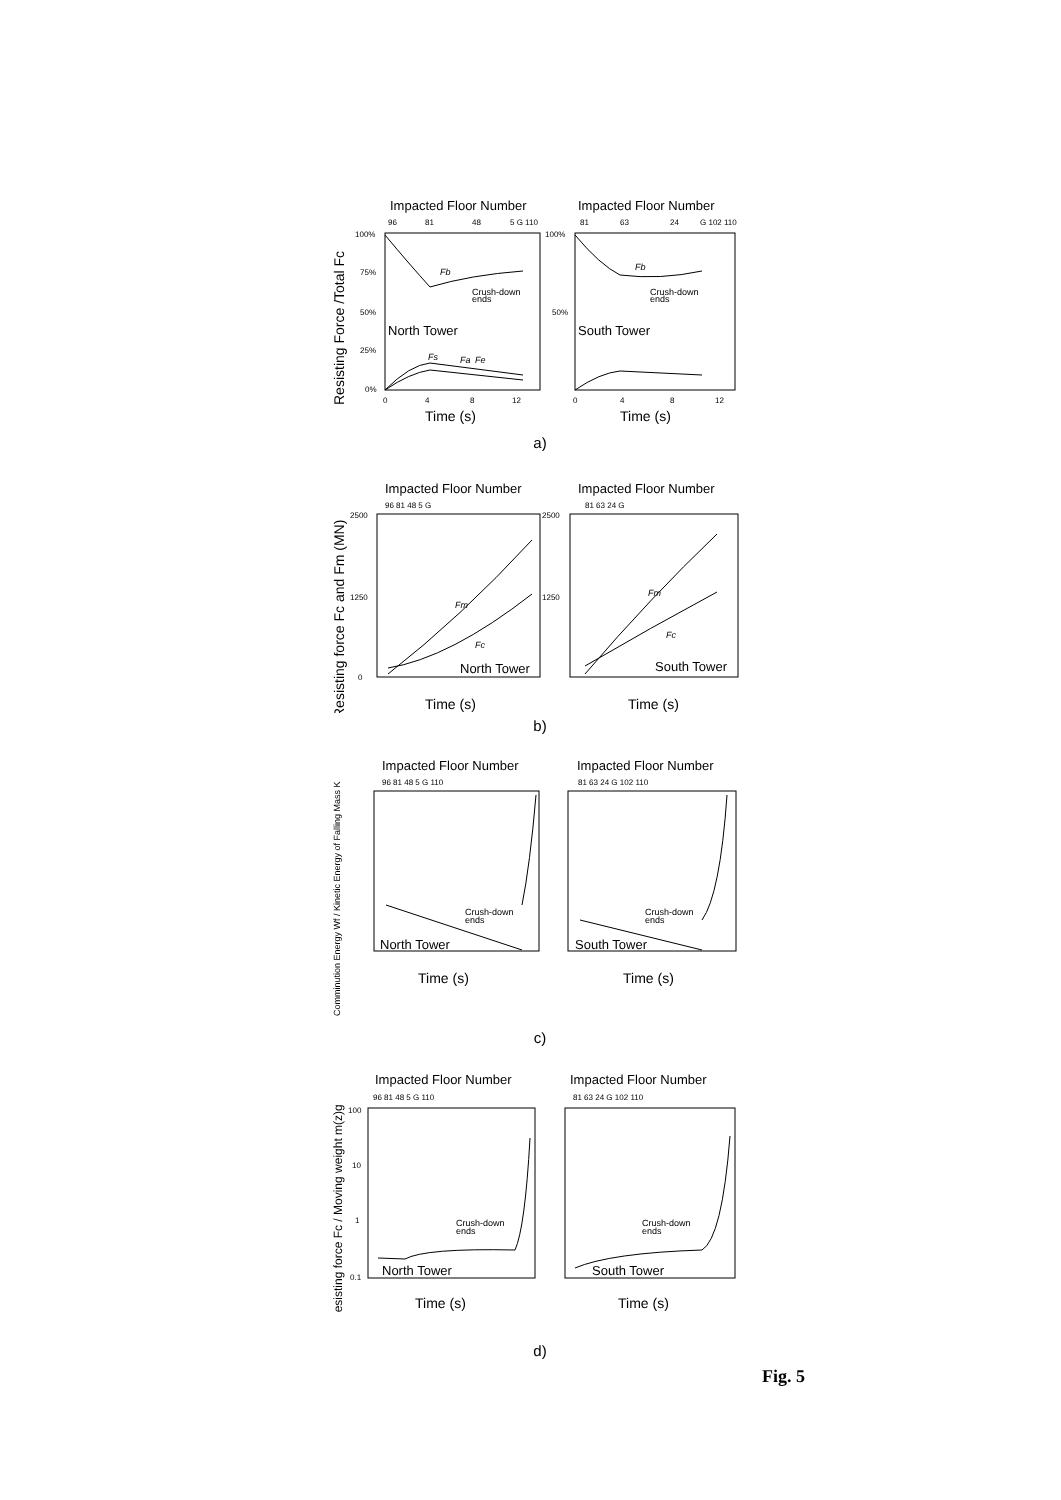Resisting Force /Total Fc
Impacted Floor Number
Impacted Floor Number
96
81
48
5 G 110
81
63
24
G 102 110
100%
75%
50%
25%
0%
100%
50%
North Tower
South Tower
Crush-down
ends
Crush-down
ends
Fb
Fb
Fs
Fa
Fe
0
4
8
12
0
4
8
12
Time (s)
Time (s)
a)
Resisting force Fc and Fm (MN)
Impacted Floor Number
Impacted Floor Number
96 81 48 5 G
81 63 24 G
2500
1250
0
2500
1250
Fm
Fc
Fm
Fc
North Tower
South Tower
Time (s)
Time (s)
b)
Comminution Energy Wf / Kinetic Energy of Falling Mass K
Impacted Floor Number
Impacted Floor Number
96 81 48 5 G 110
81 63 24 G 102 110
Crush-down
ends
Crush-down
ends
North Tower
South Tower
Time (s)
Time (s)
c)
Resisting force Fc / Moving weight m(z)g
Impacted Floor Number
Impacted Floor Number
96 81 48 5 G 110
81 63 24 G 102 110
100
10
1
0.1
Crush-down
ends
Crush-down
ends
North Tower
South Tower
Time (s)
Time (s)
d)
Fig. 5